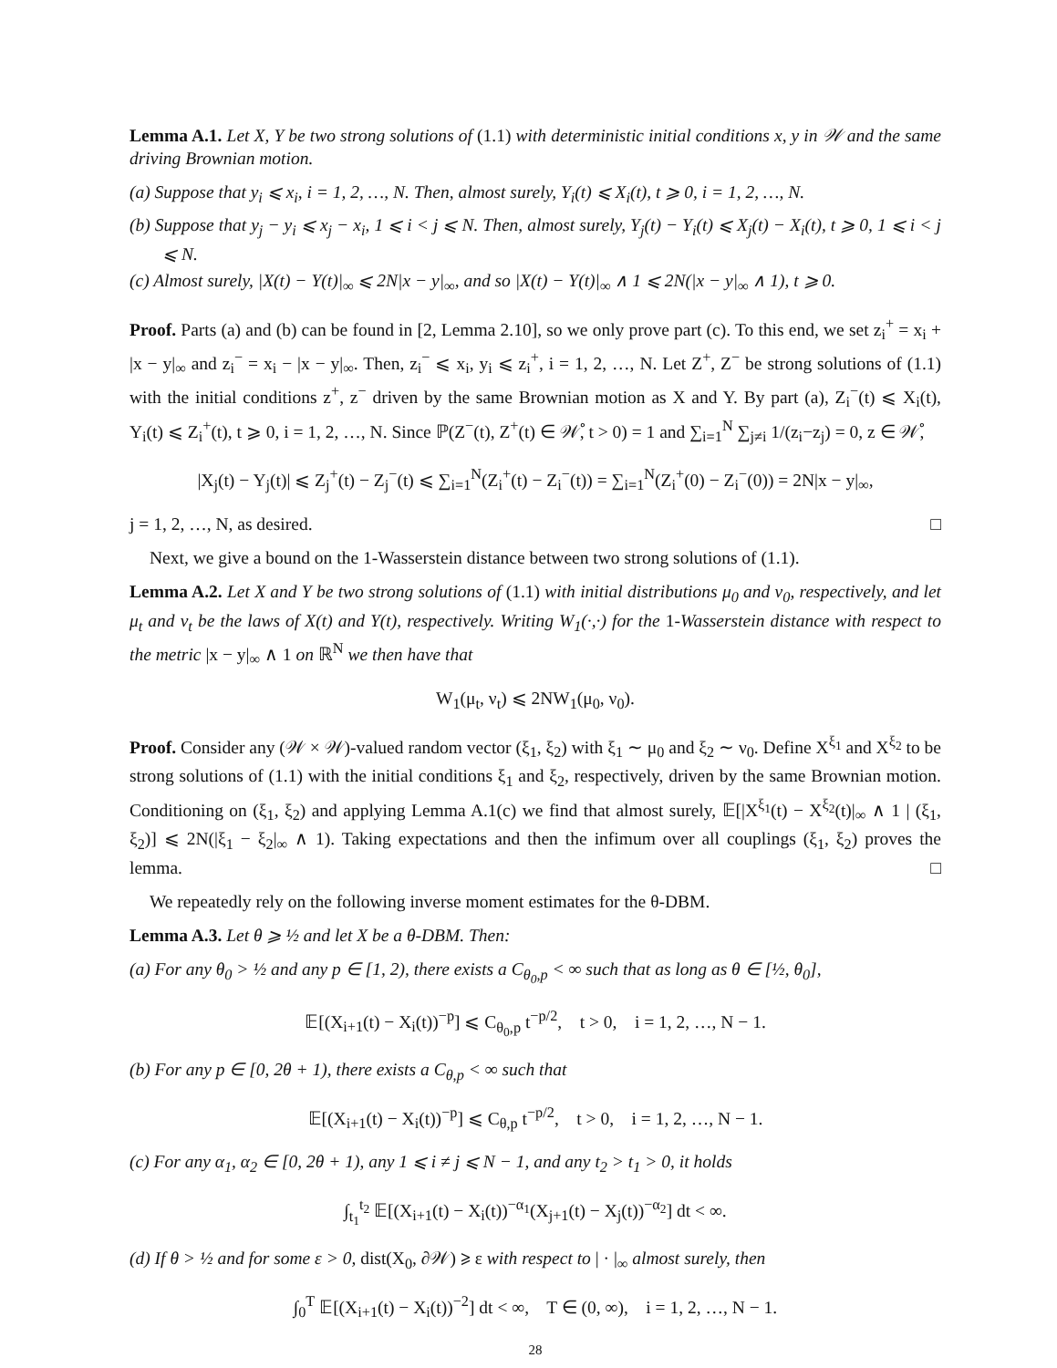Lemma A.1. Let X, Y be two strong solutions of (1.1) with deterministic initial conditions x, y in 𝒲 and the same driving Brownian motion.
(a) Suppose that y<sub>i</sub> ⩽ x<sub>i</sub>, i = 1, 2, …, N. Then, almost surely, Y<sub>i</sub>(t) ⩽ X<sub>i</sub>(t), t ⩾ 0, i = 1, 2, …, N.
(b) Suppose that y<sub>j</sub> − y<sub>i</sub> ⩽ x<sub>j</sub> − x<sub>i</sub>, 1 ⩽ i < j ⩽ N. Then, almost surely, Y<sub>j</sub>(t) − Y<sub>i</sub>(t) ⩽ X<sub>j</sub>(t) − X<sub>i</sub>(t), t ⩾ 0, 1 ⩽ i < j ⩽ N.
(c) Almost surely, |X(t) − Y(t)|<sub>∞</sub> ⩽ 2N|x − y|<sub>∞</sub>, and so |X(t) − Y(t)|<sub>∞</sub> ∧ 1 ⩽ 2N(|x − y|<sub>∞</sub> ∧ 1), t ⩾ 0.
Proof. Parts (a) and (b) can be found in [2, Lemma 2.10], so we only prove part (c). To this end, we set z<sub>i</sub><sup>+</sup> = x<sub>i</sub> + |x − y|<sub>∞</sub> and z<sub>i</sub><sup>−</sup> = x<sub>i</sub> − |x − y|<sub>∞</sub>. Then, z<sub>i</sub><sup>−</sup> ⩽ x<sub>i</sub>, y<sub>i</sub> ⩽ z<sub>i</sub><sup>+</sup>, i = 1, 2, …, N. Let Z<sup>+</sup>, Z<sup>−</sup> be strong solutions of (1.1) with the initial conditions z<sup>+</sup>, z<sup>−</sup> driven by the same Brownian motion as X and Y. By part (a), Z<sub>i</sub><sup>−</sup>(t) ⩽ X<sub>i</sub>(t), Y<sub>i</sub>(t) ⩽ Z<sub>i</sub><sup>+</sup>(t), t ⩾ 0, i = 1, 2, …, N. Since ℙ(Z<sup>−</sup>(t), Z<sup>+</sup>(t) ∈ 𝒲̊, t > 0) = 1 and ∑<sub>i=1</sub><sup>N</sup> ∑<sub>j≠i</sub> 1/(z<sub>i</sub>−z<sub>j</sub>) = 0, z ∈ 𝒲̊,
|X<sub>j</sub>(t) − Y<sub>j</sub>(t)| ⩽ Z<sub>j</sub><sup>+</sup>(t) − Z<sub>j</sub><sup>−</sup>(t) ⩽ ∑<sub>i=1</sub><sup>N</sup>(Z<sub>i</sub><sup>+</sup>(t) − Z<sub>i</sub><sup>−</sup>(t)) = ∑<sub>i=1</sub><sup>N</sup>(Z<sub>i</sub><sup>+</sup>(0) − Z<sub>i</sub><sup>−</sup>(0)) = 2N|x − y|<sub>∞</sub>,
j = 1, 2, …, N, as desired. □
Next, we give a bound on the 1-Wasserstein distance between two strong solutions of (1.1).
Lemma A.2. Let X and Y be two strong solutions of (1.1) with initial distributions μ<sub>0</sub> and ν<sub>0</sub>, respectively, and let μ<sub>t</sub> and ν<sub>t</sub> be the laws of X(t) and Y(t), respectively. Writing W<sub>1</sub>(·,·) for the 1-Wasserstein distance with respect to the metric |x − y|<sub>∞</sub> ∧ 1 on ℝ<sup>N</sup> we then have that
W<sub>1</sub>(μ<sub>t</sub>, ν<sub>t</sub>) ⩽ 2NW<sub>1</sub>(μ<sub>0</sub>, ν<sub>0</sub>).
Proof. Consider any (𝒲 × 𝒲)-valued random vector (ξ<sub>1</sub>, ξ<sub>2</sub>) with ξ<sub>1</sub> ∼ μ<sub>0</sub> and ξ<sub>2</sub> ∼ ν<sub>0</sub>. Define X<sup>ξ<sub>1</sub></sup> and X<sup>ξ<sub>2</sub></sup> to be strong solutions of (1.1) with the initial conditions ξ<sub>1</sub> and ξ<sub>2</sub>, respectively, driven by the same Brownian motion. Conditioning on (ξ<sub>1</sub>, ξ<sub>2</sub>) and applying Lemma A.1(c) we find that almost surely, 𝔼[|X<sup>ξ<sub>1</sub></sup>(t) − X<sup>ξ<sub>2</sub></sup>(t)|<sub>∞</sub> ∧ 1 | (ξ<sub>1</sub>, ξ<sub>2</sub>)] ⩽ 2N(|ξ<sub>1</sub> − ξ<sub>2</sub>|<sub>∞</sub> ∧ 1). Taking expectations and then the infimum over all couplings (ξ<sub>1</sub>, ξ<sub>2</sub>) proves the lemma. □
We repeatedly rely on the following inverse moment estimates for the θ-DBM.
Lemma A.3. Let θ ⩾ ½ and let X be a θ-DBM. Then:
(a) For any θ<sub>0</sub> > ½ and any p ∈ [1, 2), there exists a C<sub>θ<sub>0</sub>,p</sub> < ∞ such that as long as θ ∈ [½, θ<sub>0</sub>],
𝔼[(X<sub>i+1</sub>(t) − X<sub>i</sub>(t))<sup>−p</sup>] ⩽ C<sub>θ<sub>0</sub>,p</sub> t<sup>−p/2</sup>, t > 0, i = 1, 2, …, N − 1.
(b) For any p ∈ [0, 2θ + 1), there exists a C<sub>θ,p</sub> < ∞ such that
𝔼[(X<sub>i+1</sub>(t) − X<sub>i</sub>(t))<sup>−p</sup>] ⩽ C<sub>θ,p</sub> t<sup>−p/2</sup>, t > 0, i = 1, 2, …, N − 1.
(c) For any α<sub>1</sub>, α<sub>2</sub> ∈ [0, 2θ + 1), any 1 ⩽ i ≠ j ⩽ N − 1, and any t<sub>2</sub> > t<sub>1</sub> > 0, it holds
∫<sub>t<sub>1</sub></sub><sup>t<sub>2</sub></sup> 𝔼[(X<sub>i+1</sub>(t) − X<sub>i</sub>(t))<sup>−α<sub>1</sub></sup>(X<sub>j+1</sub>(t) − X<sub>j</sub>(t))<sup>−α<sub>2</sub></sup>] dt < ∞.
(d) If θ > ½ and for some ε > 0, dist(X<sub>0</sub>, ∂𝒲) ⩾ ε with respect to | · |<sub>∞</sub> almost surely, then
∫<sub>0</sub><sup>T</sup> 𝔼[(X<sub>i+1</sub>(t) − X<sub>i</sub>(t))<sup>−2</sup>] dt < ∞, T ∈ (0, ∞), i = 1, 2, …, N − 1.
28